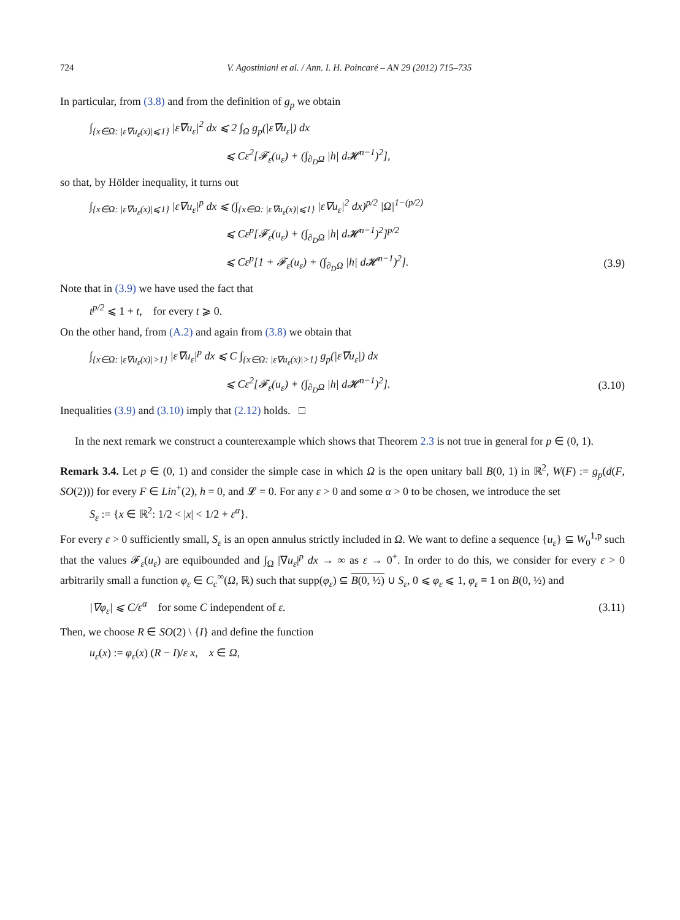724 V. Agostiniani et al. / Ann. I. H. Poincaré – AN 29 (2012) 715–735
In particular, from (3.8) and from the definition of g<sub>p</sub> we obtain
∫<sub>{x∈Ω: |ε∇u<sub>ε</sub>(x)|⩽1}</sub> |ε∇u<sub>ε</sub>|<sup>2</sup> dx ⩽ 2 ∫<sub>Ω</sub> g<sub>p</sub>(|ε∇u<sub>ε</sub>|) dx
⩽ Cε<sup>2</sup>[𝓕<sub>ε</sub>(u<sub>ε</sub>) + (∫<sub>∂<sub>D</sub>Ω</sub> |h| d𝓗<sup>n−1</sup>)<sup>2</sup>],
so that, by Hölder inequality, it turns out
∫<sub>{x∈Ω: |ε∇u<sub>ε</sub>(x)|⩽1}</sub> |ε∇u<sub>ε</sub>|<sup>p</sup> dx ⩽ (∫<sub>{x∈Ω: |ε∇u<sub>ε</sub>(x)|⩽1}</sub> |ε∇u<sub>ε</sub>|<sup>2</sup> dx)<sup>p/2</sup> |Ω|<sup>1−(p/2)</sup>
⩽ Cε<sup>p</sup>[𝓕<sub>ε</sub>(u<sub>ε</sub>) + (∫<sub>∂<sub>D</sub>Ω</sub> |h| d𝓗<sup>n−1</sup>)<sup>2</sup>]<sup>p/2</sup>
⩽ Cε<sup>p</sup>[1 + 𝓕<sub>ε</sub>(u<sub>ε</sub>) + (∫<sub>∂<sub>D</sub>Ω</sub> |h| d𝓗<sup>n−1</sup>)<sup>2</sup>].
(3.9)
Note that in (3.9) we have used the fact that
t<sup>p/2</sup> ⩽ 1 + t, for every t ⩾ 0.
On the other hand, from (A.2) and again from (3.8) we obtain that
∫<sub>{x∈Ω: |ε∇u<sub>ε</sub>(x)|>1}</sub> |ε∇u<sub>ε</sub>|<sup>p</sup> dx ⩽ C ∫<sub>{x∈Ω: |ε∇u<sub>ε</sub>(x)|>1}</sub> g<sub>p</sub>(|ε∇u<sub>ε</sub>|) dx
⩽ Cε<sup>2</sup>[𝓕<sub>ε</sub>(u<sub>ε</sub>) + (∫<sub>∂<sub>D</sub>Ω</sub> |h| d𝓗<sup>n−1</sup>)<sup>2</sup>].
(3.10)
Inequalities (3.9) and (3.10) imply that (2.12) holds. □
In the next remark we construct a counterexample which shows that Theorem 2.3 is not true in general for p ∈ (0, 1).
Remark 3.4. Let p ∈ (0, 1) and consider the simple case in which Ω is the open unitary ball B(0, 1) in ℝ<sup>2</sup>, W(F) := g<sub>p</sub>(d(F, SO(2))) for every F ∈ Lin<sup>+</sup>(2), h = 0, and 𝓛 = 0. For any ε > 0 and some α > 0 to be chosen, we introduce the set
S<sub>ε</sub> := {x ∈ ℝ<sup>2</sup>: 1/2 < |x| < 1/2 + ε<sup>α</sup>}.
For every ε > 0 sufficiently small, S<sub>ε</sub> is an open annulus strictly included in Ω. We want to define a sequence {u<sub>ε</sub>} ⊆ W<sub>0</sub><sup>1,p</sup> such that the values 𝓕<sub>ε</sub>(u<sub>ε</sub>) are equibounded and ∫<sub>Ω</sub> |∇u<sub>ε</sub>|<sup>p</sup> dx → ∞ as ε → 0<sup>+</sup>. In order to do this, we consider for every ε > 0 arbitrarily small a function φ<sub>ε</sub> ∈ C<sub>c</sub><sup>∞</sup>(Ω, ℝ) such that supp(φ<sub>ε</sub>) ⊆ B(0, ½) ∪ S<sub>ε</sub>, 0 ⩽ φ<sub>ε</sub> ⩽ 1, φ<sub>ε</sub> ≡ 1 on B(0, ½) and
|∇φ<sub>ε</sub>| ⩽ C/ε<sup>α</sup> for some C independent of ε.
(3.11)
Then, we choose R ∈ SO(2) \ {I} and define the function
u<sub>ε</sub>(x) := φ<sub>ε</sub>(x) (R − I)/ε x, x ∈ Ω,